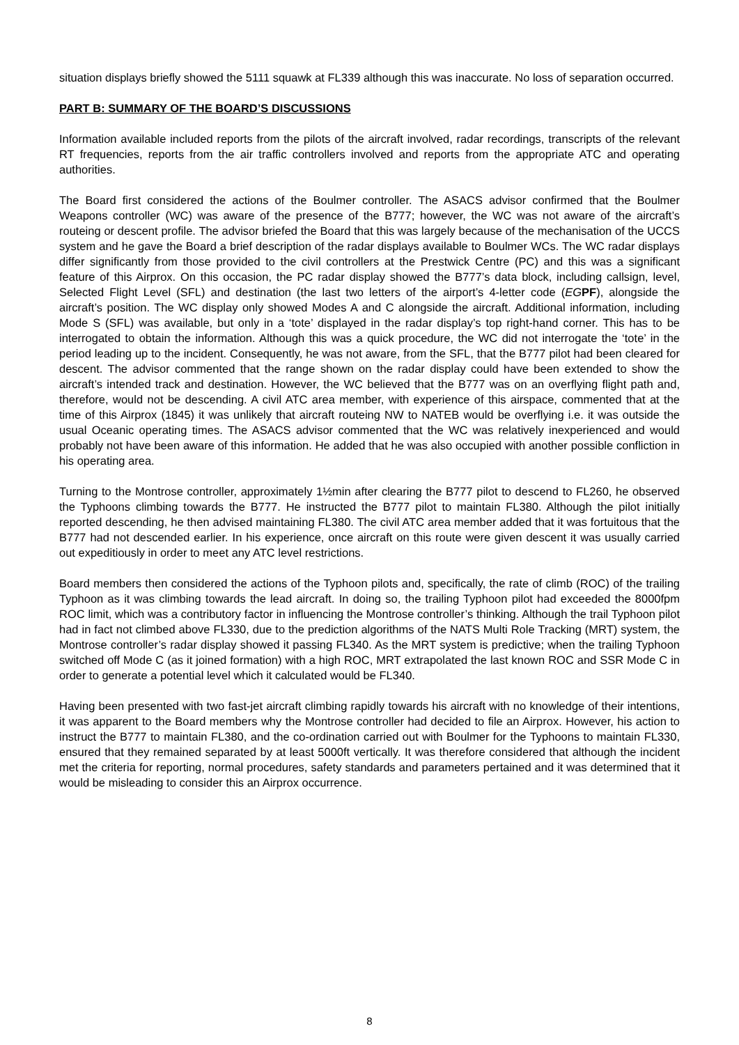situation displays briefly showed the 5111 squawk at FL339 although this was inaccurate. No loss of separation occurred.
PART B: SUMMARY OF THE BOARD’S DISCUSSIONS
Information available included reports from the pilots of the aircraft involved, radar recordings, transcripts of the relevant RT frequencies, reports from the air traffic controllers involved and reports from the appropriate ATC and operating authorities.
The Board first considered the actions of the Boulmer controller. The ASACS advisor confirmed that the Boulmer Weapons controller (WC) was aware of the presence of the B777; however, the WC was not aware of the aircraft’s routeing or descent profile. The advisor briefed the Board that this was largely because of the mechanisation of the UCCS system and he gave the Board a brief description of the radar displays available to Boulmer WCs. The WC radar displays differ significantly from those provided to the civil controllers at the Prestwick Centre (PC) and this was a significant feature of this Airprox. On this occasion, the PC radar display showed the B777’s data block, including callsign, level, Selected Flight Level (SFL) and destination (the last two letters of the airport’s 4-letter code (EG PF), alongside the aircraft’s position. The WC display only showed Modes A and C alongside the aircraft. Additional information, including Mode S (SFL) was available, but only in a ‘tote’ displayed in the radar display’s top right-hand corner. This has to be interrogated to obtain the information. Although this was a quick procedure, the WC did not interrogate the ‘tote’ in the period leading up to the incident. Consequently, he was not aware, from the SFL, that the B777 pilot had been cleared for descent. The advisor commented that the range shown on the radar display could have been extended to show the aircraft’s intended track and destination. However, the WC believed that the B777 was on an overflying flight path and, therefore, would not be descending. A civil ATC area member, with experience of this airspace, commented that at the time of this Airprox (1845) it was unlikely that aircraft routeing NW to NATEB would be overflying i.e. it was outside the usual Oceanic operating times. The ASACS advisor commented that the WC was relatively inexperienced and would probably not have been aware of this information. He added that he was also occupied with another possible confliction in his operating area.
Turning to the Montrose controller, approximately 1½min after clearing the B777 pilot to descend to FL260, he observed the Typhoons climbing towards the B777. He instructed the B777 pilot to maintain FL380. Although the pilot initially reported descending, he then advised maintaining FL380. The civil ATC area member added that it was fortuitous that the B777 had not descended earlier. In his experience, once aircraft on this route were given descent it was usually carried out expeditiously in order to meet any ATC level restrictions.
Board members then considered the actions of the Typhoon pilots and, specifically, the rate of climb (ROC) of the trailing Typhoon as it was climbing towards the lead aircraft. In doing so, the trailing Typhoon pilot had exceeded the 8000fpm ROC limit, which was a contributory factor in influencing the Montrose controller’s thinking. Although the trail Typhoon pilot had in fact not climbed above FL330, due to the prediction algorithms of the NATS Multi Role Tracking (MRT) system, the Montrose controller’s radar display showed it passing FL340. As the MRT system is predictive; when the trailing Typhoon switched off Mode C (as it joined formation) with a high ROC, MRT extrapolated the last known ROC and SSR Mode C in order to generate a potential level which it calculated would be FL340.
Having been presented with two fast-jet aircraft climbing rapidly towards his aircraft with no knowledge of their intentions, it was apparent to the Board members why the Montrose controller had decided to file an Airprox. However, his action to instruct the B777 to maintain FL380, and the co-ordination carried out with Boulmer for the Typhoons to maintain FL330, ensured that they remained separated by at least 5000ft vertically. It was therefore considered that although the incident met the criteria for reporting, normal procedures, safety standards and parameters pertained and it was determined that it would be misleading to consider this an Airprox occurrence.
8